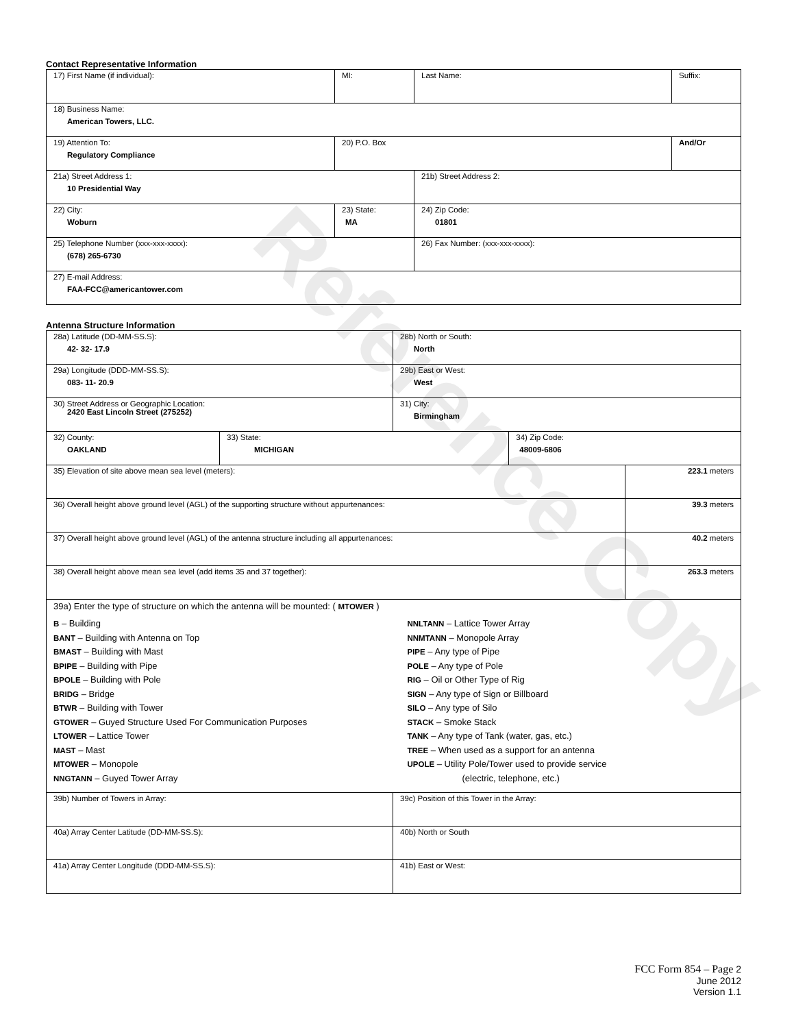Reference Copy
Contact Representative Information
| 17) First Name (if individual): | MI: | Last Name: | Suffix: |
| 18) Business Name: American Towers, LLC. | | | |
| 19) Attention To: Regulatory Compliance | 20) P.O. Box | | And/Or |
| 21a) Street Address 1: 10 Presidential Way | | 21b) Street Address 2: | |
| 22) City: Woburn | 23) State: MA | 24) Zip Code: 01801 | |
| 25) Telephone Number (xxx-xxx-xxxx): (678) 265-6730 | | 26) Fax Number: (xxx-xxx-xxxx): | |
| 27) E-mail Address: FAA-FCC@americantower.com | | | |
Antenna Structure Information
| 28a) Latitude (DD-MM-SS.S): 42- 32- 17.9 | | 28b) North or South: North | | |
| 29a) Longitude (DDD-MM-SS.S): 083- 11- 20.9 | | 29b) East or West: West | | |
| 30) Street Address or Geographic Location: 2420 East Lincoln Street (275252) | | 31) City: Birmingham | | |
| 32) County: OAKLAND | 33) State: MICHIGAN | | 34) Zip Code: 48009-6806 | |
| 35) Elevation of site above mean sea level (meters): | | | | 223.1 meters |
| 36) Overall height above ground level (AGL) of the supporting structure without appurtenances: | | | | 39.3 meters |
| 37) Overall height above ground level (AGL) of the antenna structure including all appurtenances: | | | | 40.2 meters |
| 38) Overall height above mean sea level (add items 35 and 37 together): | | | | 263.3 meters |
| 39a) Enter the type of structure on which the antenna will be mounted: ( MTOWER ) B – Building BANT – Building with Antenna on Top BMAST – Building with Mast BPIPE – Building with Pipe BPOLE – Building with Pole BRIDG – Bridge BTWR – Building with Tower GTOWER – Guyed Structure Used For Communication Purposes LTOWER – Lattice Tower MAST – Mast MTOWER – Monopole NNGTANN – Guyed Tower Array NNLTANN – Lattice Tower Array NNMTANN – Monopole Array PIPE – Any type of Pipe POLE – Any type of Pole RIG – Oil or Other Type of Rig SIGN – Any type of Sign or Billboard SILO – Any type of Silo STACK – Smoke Stack TANK – Any type of Tank (water, gas, etc.) TREE – When used as a support for an antenna UPOLE – Utility Pole/Tower used to provide service (electric, telephone, etc.) | | | | |
| 39b) Number of Towers in Array: | | 39c) Position of this Tower in the Array: | | |
| 40a) Array Center Latitude (DD-MM-SS.S): | | 40b) North or South | | |
| 41a) Array Center Longitude (DDD-MM-SS.S): | | 41b) East or West: | | |
FCC Form 854 – Page 2
June 2012
Version 1.1